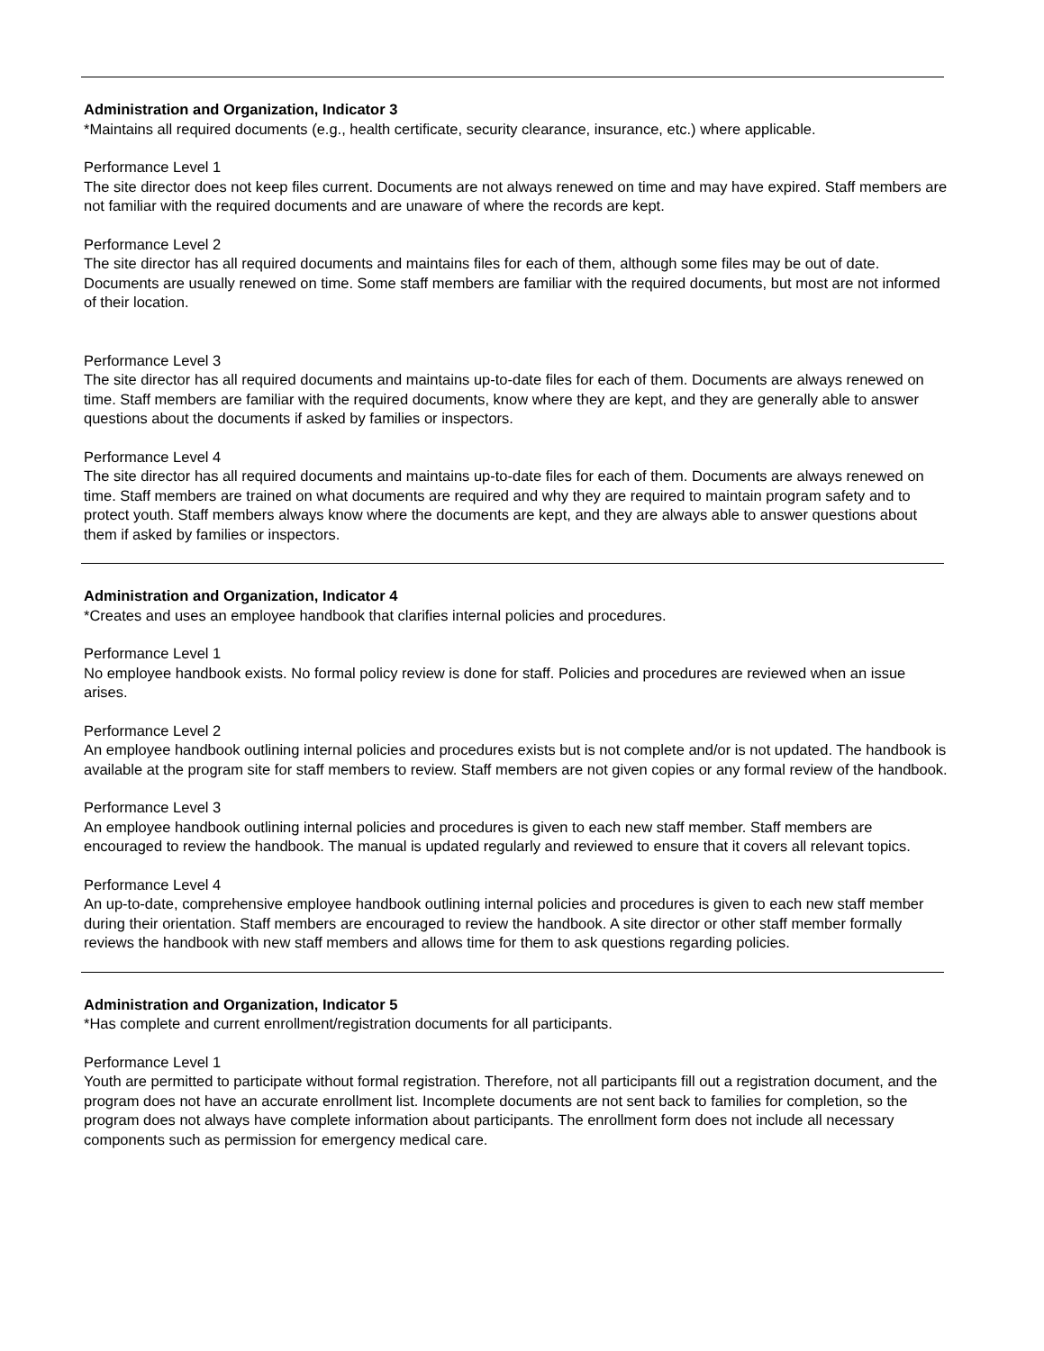Administration and Organization, Indicator 3
*Maintains all required documents (e.g., health certificate, security clearance, insurance, etc.) where applicable.
Performance Level 1
The site director does not keep files current. Documents are not always renewed on time and may have expired. Staff members are not familiar with the required documents and are unaware of where the records are kept.
Performance Level 2
The site director has all required documents and maintains files for each of them, although some files may be out of date. Documents are usually renewed on time. Some staff members are familiar with the required documents, but most are not informed of their location.
Performance Level 3
The site director has all required documents and maintains up-to-date files for each of them. Documents are always renewed on time. Staff members are familiar with the required documents, know where they are kept, and they are generally able to answer questions about the documents if asked by families or inspectors.
Performance Level 4
The site director has all required documents and maintains up-to-date files for each of them. Documents are always renewed on time. Staff members are trained on what documents are required and why they are required to maintain program safety and to protect youth. Staff members always know where the documents are kept, and they are always able to answer questions about them if asked by families or inspectors.
Administration and Organization, Indicator 4
*Creates and uses an employee handbook that clarifies internal policies and procedures.
Performance Level 1
No employee handbook exists. No formal policy review is done for staff. Policies and procedures are reviewed when an issue arises.
Performance Level 2
An employee handbook outlining internal policies and procedures exists but is not complete and/or is not updated. The handbook is available at the program site for staff members to review. Staff members are not given copies or any formal review of the handbook.
Performance Level 3
An employee handbook outlining internal policies and procedures is given to each new staff member. Staff members are encouraged to review the handbook. The manual is updated regularly and reviewed to ensure that it covers all relevant topics.
Performance Level 4
An up-to-date, comprehensive employee handbook outlining internal policies and procedures is given to each new staff member during their orientation. Staff members are encouraged to review the handbook. A site director or other staff member formally reviews the handbook with new staff members and allows time for them to ask questions regarding policies.
Administration and Organization, Indicator 5
*Has complete and current enrollment/registration documents for all participants.
Performance Level 1
Youth are permitted to participate without formal registration. Therefore, not all participants fill out a registration document, and the program does not have an accurate enrollment list. Incomplete documents are not sent back to families for completion, so the program does not always have complete information about participants. The enrollment form does not include all necessary components such as permission for emergency medical care.